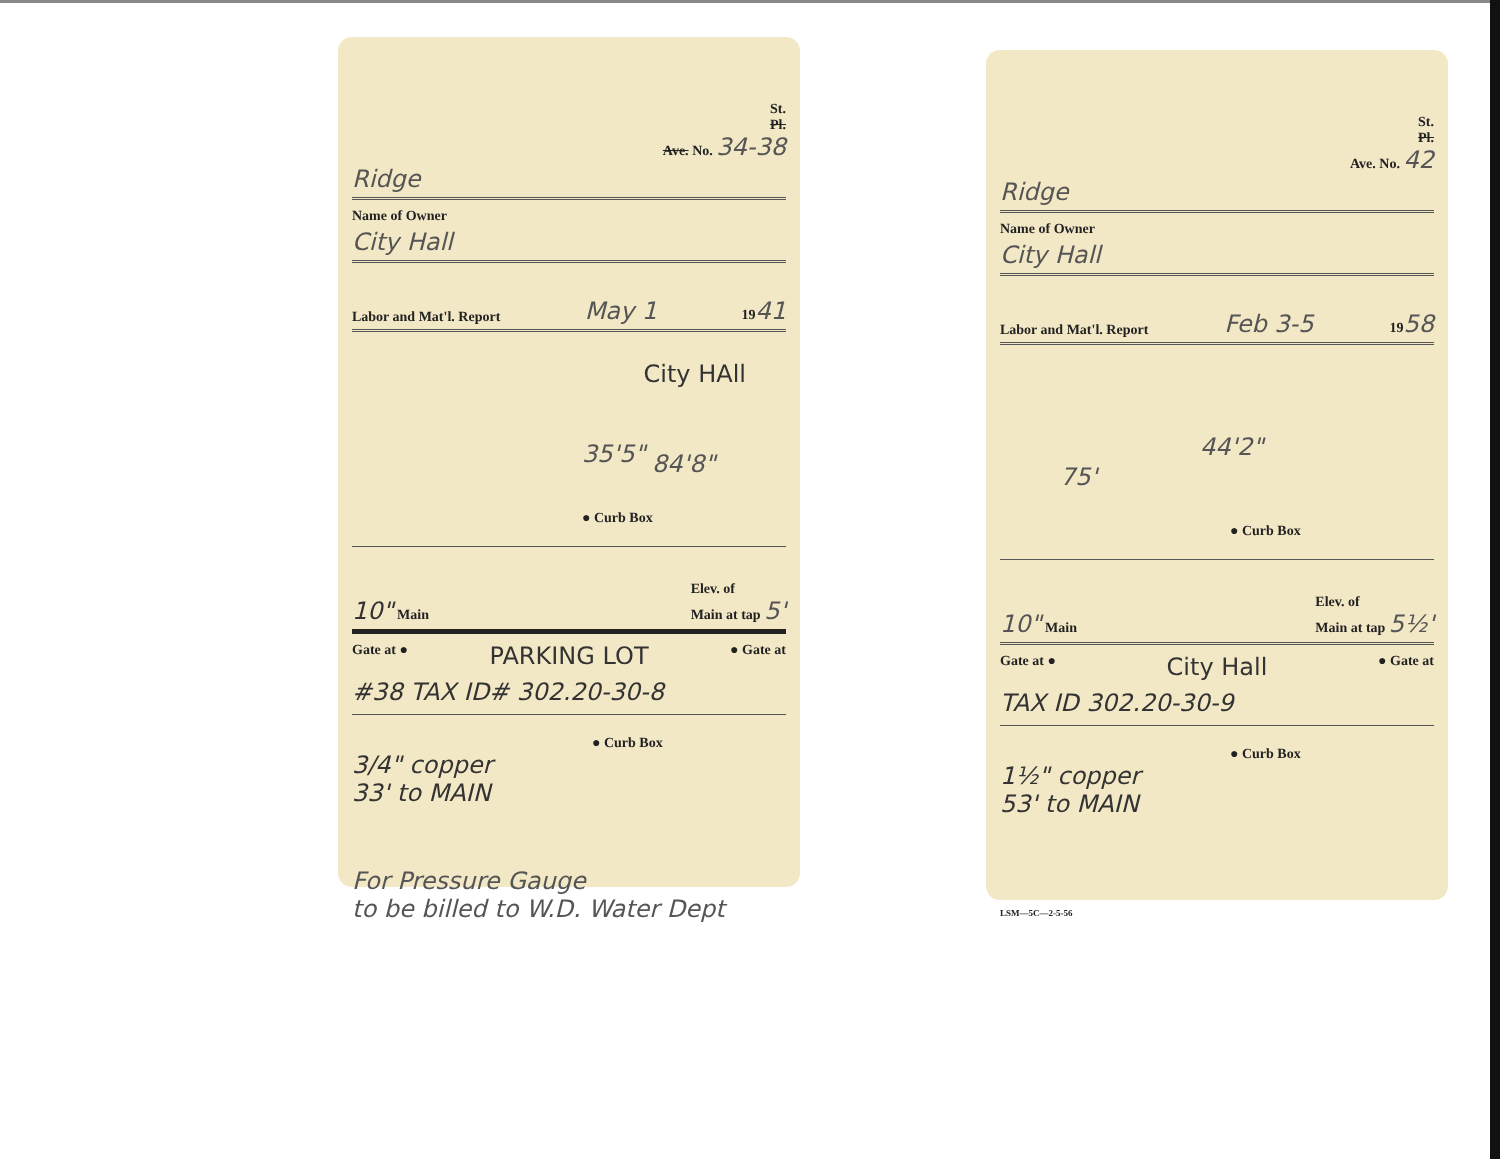St.
Pl.
Ave. No. 34-38
Ridge
Name of Owner
City Hall
Labor and Mat'l. Report May 1 1941
City HAll
35'5" 84'8"
● Curb Box
10" Main Elev. of
Main at tap 5'
Gate at ● PARKING LOT ● Gate at
#38 TAX ID# 302.20-30-8
● Curb Box
3/4" copper
33' to MAIN
For Pressure Gauge
to be billed to W.D. Water Dept
St.
Pl.
Ave. No. 42
Ridge
Name of Owner
City Hall
Labor and Mat'l. Report Feb 3-5 1958
75'
44'2"
● Curb Box
10" Main Elev. of
Main at tap 5½'
Gate at ● City Hall ● Gate at
TAX ID 302.20-30-9
● Curb Box
1½" copper
53' to MAIN
LSM—5C—2-5-56